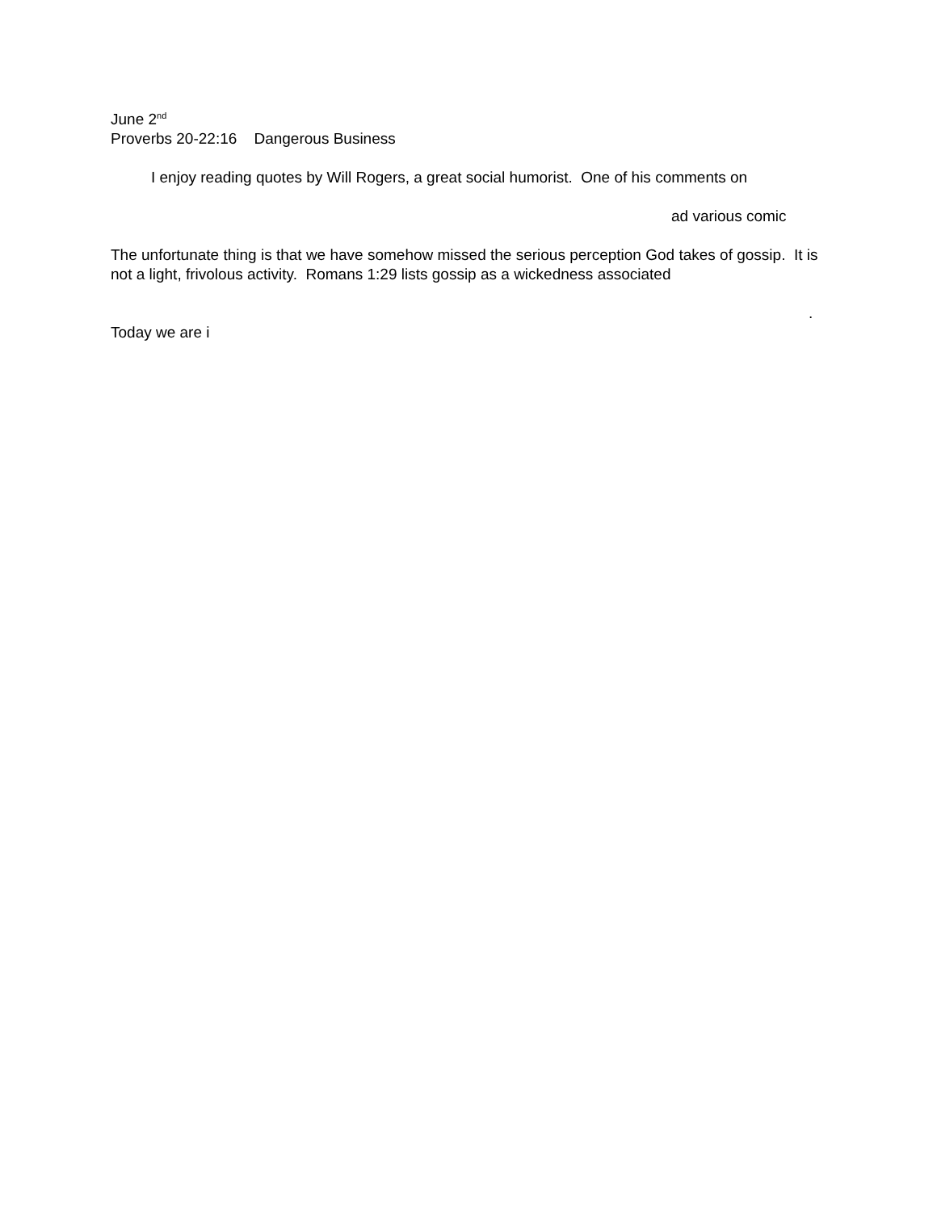June 2<sup>nd</sup>
Proverbs 20-22:16 Dangerous Business
I enjoy reading quotes by Will Rogers, a great social humorist. One of his comments on
ad various comic
The unfortunate thing is that we have somehow missed the serious perception God takes of gossip. It is not a light, frivolous activity. Romans 1:29 lists gossip as a wickedness associated
.
Today we are i